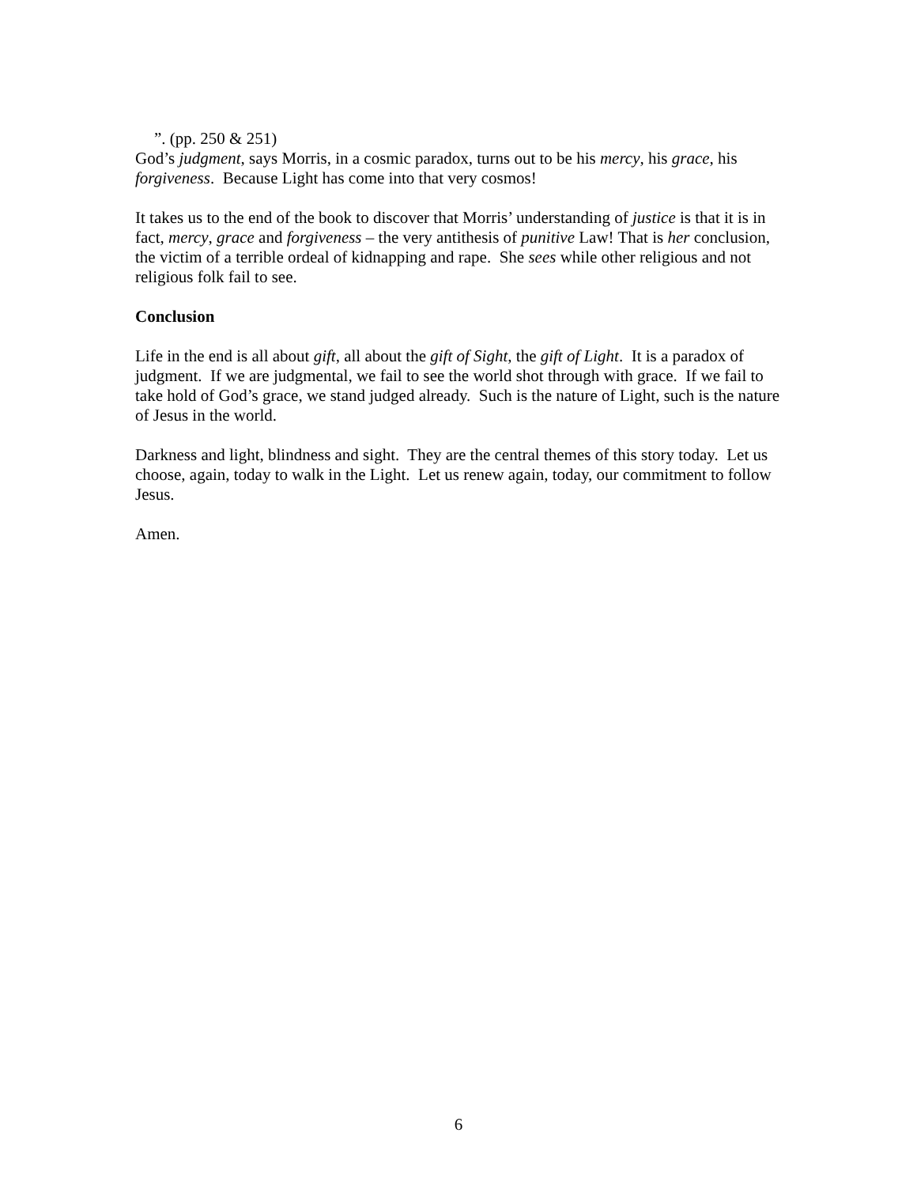”. (pp. 250 & 251)
God’s judgment, says Morris, in a cosmic paradox, turns out to be his mercy, his grace, his forgiveness. Because Light has come into that very cosmos!
It takes us to the end of the book to discover that Morris’ understanding of justice is that it is in fact, mercy, grace and forgiveness – the very antithesis of punitive Law! That is her conclusion, the victim of a terrible ordeal of kidnapping and rape. She sees while other religious and not religious folk fail to see.
Conclusion
Life in the end is all about gift, all about the gift of Sight, the gift of Light. It is a paradox of judgment. If we are judgmental, we fail to see the world shot through with grace. If we fail to take hold of God’s grace, we stand judged already. Such is the nature of Light, such is the nature of Jesus in the world.
Darkness and light, blindness and sight. They are the central themes of this story today. Let us choose, again, today to walk in the Light. Let us renew again, today, our commitment to follow Jesus.
Amen.
6